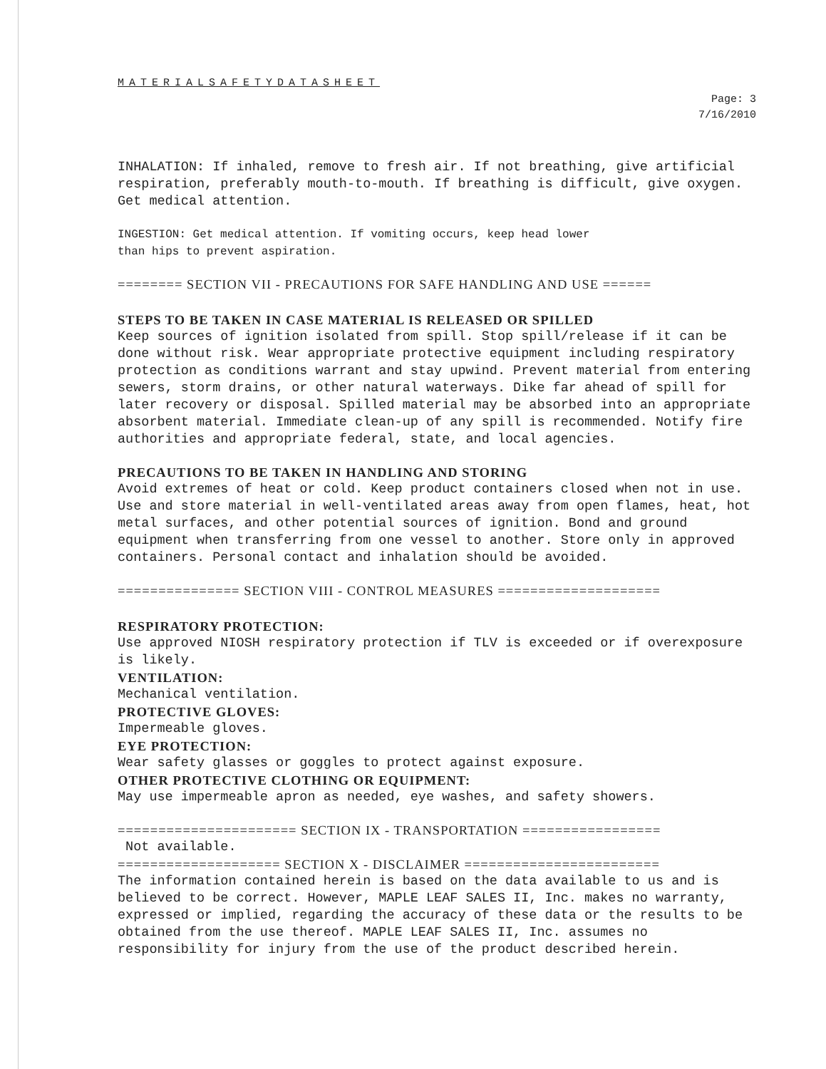MATERIALSAFETYDATASHEET
Page: 3
7/16/2010
INHALATION: If inhaled, remove to fresh air. If not breathing, give artificial respiration, preferably mouth-to-mouth. If breathing is difficult, give oxygen. Get medical attention.
INGESTION: Get medical attention. If vomiting occurs, keep head lower
than hips to prevent aspiration.
======== SECTION VII - PRECAUTIONS FOR SAFE HANDLING AND USE ======
STEPS TO BE TAKEN IN CASE MATERIAL IS RELEASED OR SPILLED
Keep sources of ignition isolated from spill. Stop spill/release if it can be done without risk. Wear appropriate protective equipment including respiratory protection as conditions warrant and stay upwind. Prevent material from entering sewers, storm drains, or other natural waterways. Dike far ahead of spill for later recovery or disposal. Spilled material may be absorbed into an appropriate absorbent material. Immediate clean-up of any spill is recommended. Notify fire authorities and appropriate federal, state, and local agencies.
PRECAUTIONS TO BE TAKEN IN HANDLING AND STORING
Avoid extremes of heat or cold. Keep product containers closed when not in use. Use and store material in well-ventilated areas away from open flames, heat, hot metal surfaces, and other potential sources of ignition. Bond and ground equipment when transferring from one vessel to another. Store only in approved containers. Personal contact and inhalation should be avoided.
=============== SECTION VIII - CONTROL MEASURES ====================
RESPIRATORY PROTECTION:
Use approved NIOSH respiratory protection if TLV is exceeded or if overexposure is likely.
VENTILATION:
Mechanical ventilation.
PROTECTIVE GLOVES:
Impermeable gloves.
EYE PROTECTION:
Wear safety glasses or goggles to protect against exposure.
OTHER PROTECTIVE CLOTHING OR EQUIPMENT:
May use impermeable apron as needed, eye washes, and safety showers.
====================== SECTION IX - TRANSPORTATION =================
Not available.
==================== SECTION X - DISCLAIMER ========================
The information contained herein is based on the data available to us and is believed to be correct. However, MAPLE LEAF SALES II, Inc. makes no warranty, expressed or implied, regarding the accuracy of these data or the results to be obtained from the use thereof. MAPLE LEAF SALES II, Inc. assumes no responsibility for injury from the use of the product described herein.